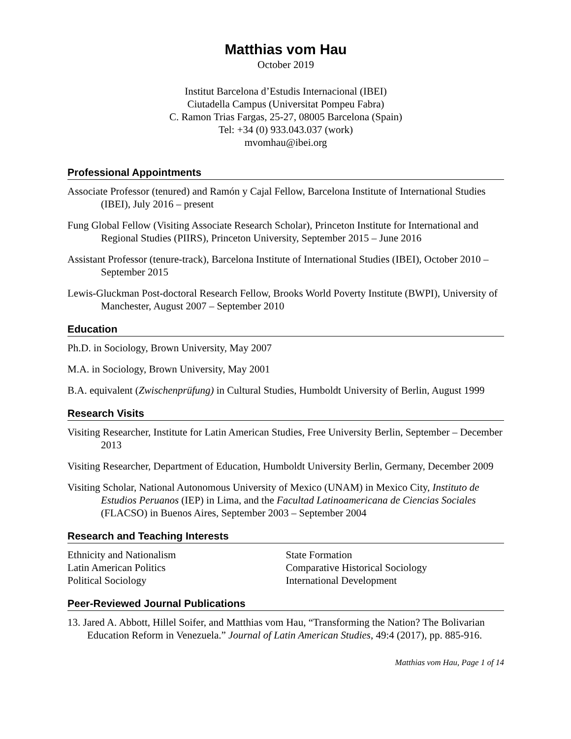Matthias vom Hau
October 2019
Institut Barcelona d’Estudis Internacional (IBEI)
Ciutadella Campus (Universitat Pompeu Fabra)
C. Ramon Trias Fargas, 25-27, 08005 Barcelona (Spain)
Tel: +34 (0) 933.043.037 (work)
mvomhau@ibei.org
Professional Appointments
Associate Professor (tenured) and Ramón y Cajal Fellow, Barcelona Institute of International Studies (IBEI), July 2016 – present
Fung Global Fellow (Visiting Associate Research Scholar), Princeton Institute for International and Regional Studies (PIIRS), Princeton University, September 2015 – June 2016
Assistant Professor (tenure-track), Barcelona Institute of International Studies (IBEI), October 2010 – September 2015
Lewis-Gluckman Post-doctoral Research Fellow, Brooks World Poverty Institute (BWPI), University of Manchester, August 2007 – September 2010
Education
Ph.D. in Sociology, Brown University, May 2007
M.A. in Sociology, Brown University, May 2001
B.A. equivalent (Zwischenprüfung) in Cultural Studies, Humboldt University of Berlin, August 1999
Research Visits
Visiting Researcher, Institute for Latin American Studies, Free University Berlin, September – December 2013
Visiting Researcher, Department of Education, Humboldt University Berlin, Germany, December 2009
Visiting Scholar, National Autonomous University of Mexico (UNAM) in Mexico City, Instituto de Estudios Peruanos (IEP) in Lima, and the Facultad Latinoamericana de Ciencias Sociales (FLACSO) in Buenos Aires, September 2003 – September 2004
Research and Teaching Interests
Ethnicity and Nationalism
Latin American Politics
Political Sociology
State Formation
Comparative Historical Sociology
International Development
Peer-Reviewed Journal Publications
13. Jared A. Abbott, Hillel Soifer, and Matthias vom Hau, “Transforming the Nation? The Bolivarian Education Reform in Venezuela.” Journal of Latin American Studies, 49:4 (2017), pp. 885-916.
Matthias vom Hau, Page 1 of 14